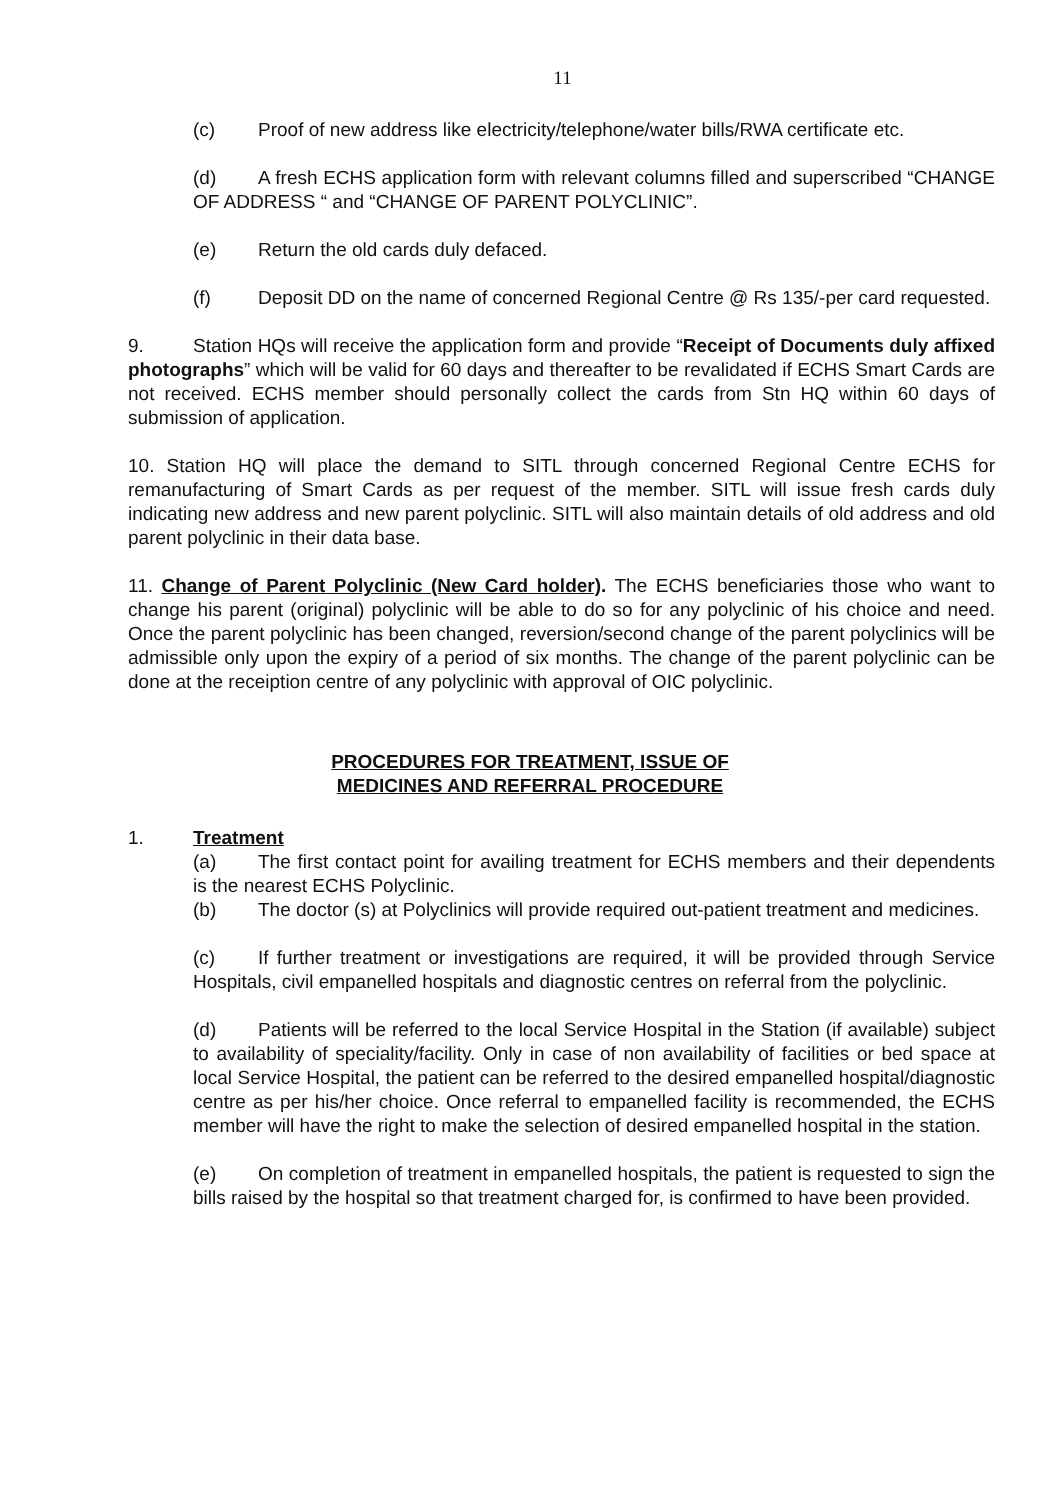11
(c) Proof of new address like electricity/telephone/water bills/RWA certificate etc.
(d) A fresh ECHS application form with relevant columns filled and superscribed “CHANGE OF ADDRESS “ and “CHANGE OF PARENT POLYCLINIC”.
(e) Return the old cards duly defaced.
(f) Deposit DD on the name of concerned Regional Centre @ Rs 135/-per card requested.
9. Station HQs will receive the application form and provide “Receipt of Documents duly affixed photographs” which will be valid for 60 days and thereafter to be revalidated if ECHS Smart Cards are not received. ECHS member should personally collect the cards from Stn HQ within 60 days of submission of application.
10. Station HQ will place the demand to SITL through concerned Regional Centre ECHS for remanufacturing of Smart Cards as per request of the member. SITL will issue fresh cards duly indicating new address and new parent polyclinic. SITL will also maintain details of old address and old parent polyclinic in their data base.
11. Change of Parent Polyclinic (New Card holder). The ECHS beneficiaries those who want to change his parent (original) polyclinic will be able to do so for any polyclinic of his choice and need. Once the parent polyclinic has been changed, reversion/second change of the parent polyclinics will be admissible only upon the expiry of a period of six months. The change of the parent polyclinic can be done at the receiption centre of any polyclinic with approval of OIC polyclinic.
PROCEDURES FOR TREATMENT, ISSUE OF
MEDICINES AND REFERRAL PROCEDURE
1. Treatment
(a) The first contact point for availing treatment for ECHS members and their dependents is the nearest ECHS Polyclinic.
(b) The doctor (s) at Polyclinics will provide required out-patient treatment and medicines.
(c) If further treatment or investigations are required, it will be provided through Service Hospitals, civil empanelled hospitals and diagnostic centres on referral from the polyclinic.
(d) Patients will be referred to the local Service Hospital in the Station (if available) subject to availability of speciality/facility. Only in case of non availability of facilities or bed space at local Service Hospital, the patient can be referred to the desired empanelled hospital/diagnostic centre as per his/her choice. Once referral to empanelled facility is recommended, the ECHS member will have the right to make the selection of desired empanelled hospital in the station.
(e) On completion of treatment in empanelled hospitals, the patient is requested to sign the bills raised by the hospital so that treatment charged for, is confirmed to have been provided.